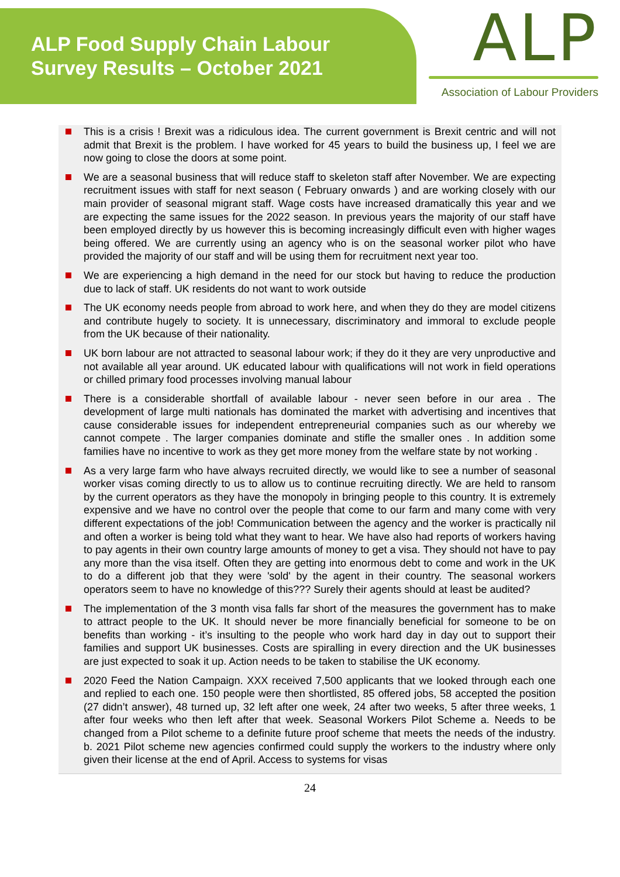ALP Food Supply Chain Labour
Survey Results – October 2021
ALP
Association of Labour Providers
This is a crisis ! Brexit was a ridiculous idea. The current government is Brexit centric and will not admit that Brexit is the problem. I have worked for 45 years to build the business up, I feel we are now going to close the doors at some point.
We are a seasonal business that will reduce staff to skeleton staff after November. We are expecting recruitment issues with staff for next season ( February onwards ) and are working closely with our main provider of seasonal migrant staff. Wage costs have increased dramatically this year and we are expecting the same issues for the 2022 season. In previous years the majority of our staff have been employed directly by us however this is becoming increasingly difficult even with higher wages being offered. We are currently using an agency who is on the seasonal worker pilot who have provided the majority of our staff and will be using them for recruitment next year too.
We are experiencing a high demand in the need for our stock but having to reduce the production due to lack of staff. UK residents do not want to work outside
The UK economy needs people from abroad to work here, and when they do they are model citizens and contribute hugely to society. It is unnecessary, discriminatory and immoral to exclude people from the UK because of their nationality.
UK born labour are not attracted to seasonal labour work; if they do it they are very unproductive and not available all year around. UK educated labour with qualifications will not work in field operations or chilled primary food processes involving manual labour
There is a considerable shortfall of available labour - never seen before in our area . The development of large multi nationals has dominated the market with advertising and incentives that cause considerable issues for independent entrepreneurial companies such as our whereby we cannot compete . The larger companies dominate and stifle the smaller ones . In addition some families have no incentive to work as they get more money from the welfare state by not working .
As a very large farm who have always recruited directly, we would like to see a number of seasonal worker visas coming directly to us to allow us to continue recruiting directly. We are held to ransom by the current operators as they have the monopoly in bringing people to this country. It is extremely expensive and we have no control over the people that come to our farm and many come with very different expectations of the job! Communication between the agency and the worker is practically nil and often a worker is being told what they want to hear. We have also had reports of workers having to pay agents in their own country large amounts of money to get a visa. They should not have to pay any more than the visa itself. Often they are getting into enormous debt to come and work in the UK to do a different job that they were 'sold' by the agent in their country. The seasonal workers operators seem to have no knowledge of this??? Surely their agents should at least be audited?
The implementation of the 3 month visa falls far short of the measures the government has to make to attract people to the UK. It should never be more financially beneficial for someone to be on benefits than working - it’s insulting to the people who work hard day in day out to support their families and support UK businesses. Costs are spiralling in every direction and the UK businesses are just expected to soak it up. Action needs to be taken to stabilise the UK economy.
2020 Feed the Nation Campaign. XXX received 7,500 applicants that we looked through each one and replied to each one. 150 people were then shortlisted, 85 offered jobs, 58 accepted the position (27 didn’t answer), 48 turned up, 32 left after one week, 24 after two weeks, 5 after three weeks, 1 after four weeks who then left after that week. Seasonal Workers Pilot Scheme a. Needs to be changed from a Pilot scheme to a definite future proof scheme that meets the needs of the industry. b. 2021 Pilot scheme new agencies confirmed could supply the workers to the industry where only given their license at the end of April. Access to systems for visas
24